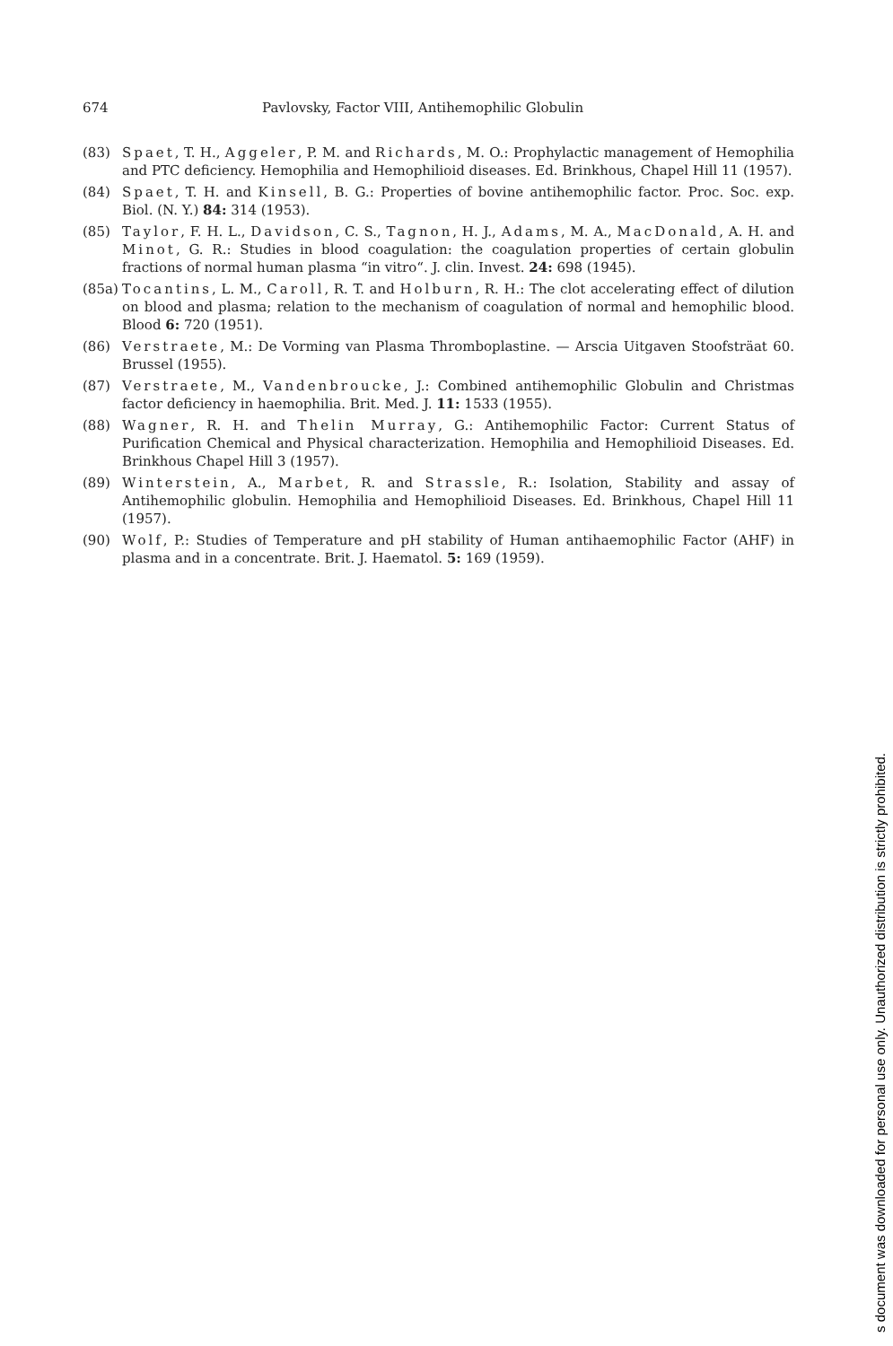674 Pavlovsky, Factor VIII, Antihemophilic Globulin
(83) Spaet, T. H., Aggeler, P. M. and Richards, M. O.: Prophylactic management of Hemophilia and PTC deficiency. Hemophilia and Hemophilioid diseases. Ed. Brinkhous, Chapel Hill 11 (1957).
(84) Spaet, T. H. and Kinsell, B. G.: Properties of bovine antihemophilic factor. Proc. Soc. exp. Biol. (N. Y.) 84: 314 (1953).
(85) Taylor, F. H. L., Davidson, C. S., Tagnon, H. J., Adams, M. A., MacDonald, A. H. and Minot, G. R.: Studies in blood coagulation: the coagulation properties of certain globulin fractions of normal human plasma “in vitro“. J. clin. Invest. 24: 698 (1945).
(85a)
Tocantins, L. M., Caroll, R. T. and Holburn, R. H.: The clot accelerating effect of dilution on blood and plasma; relation to the mechanism of coagulation of normal and hemophilic blood. Blood 6: 720 (1951).
(86) Verstraete, M.: De Vorming van Plasma Thromboplastine. — Arscia Uitgaven Stoofsträat 60. Brussel (1955).
(87) Verstraete, M., Vandenbroucke, J.: Combined antihemophilic Globulin and Christmas factor deficiency in haemophilia. Brit. Med. J. 11: 1533 (1955).
(88) Wagner, R. H. and Thelin Murray, G.: Antihemophilic Factor: Current Status of Purification Chemical and Physical characterization. Hemophilia and Hemophilioid Diseases. Ed. Brinkhous Chapel Hill 3 (1957).
(89) Winterstein, A., Marbet, R. and Strassle, R.: Isolation, Stability and assay of Antihemophilic globulin. Hemophilia and Hemophilioid Diseases. Ed. Brinkhous, Chapel Hill 11 (1957).
(90) Wolf, P.: Studies of Temperature and pH stability of Human antihaemophilic Factor (AHF) in plasma and in a concentrate. Brit. J. Haematol. 5: 169 (1959).
s document was downloaded for personal use only. Unauthorized distribution is strictly prohibited.